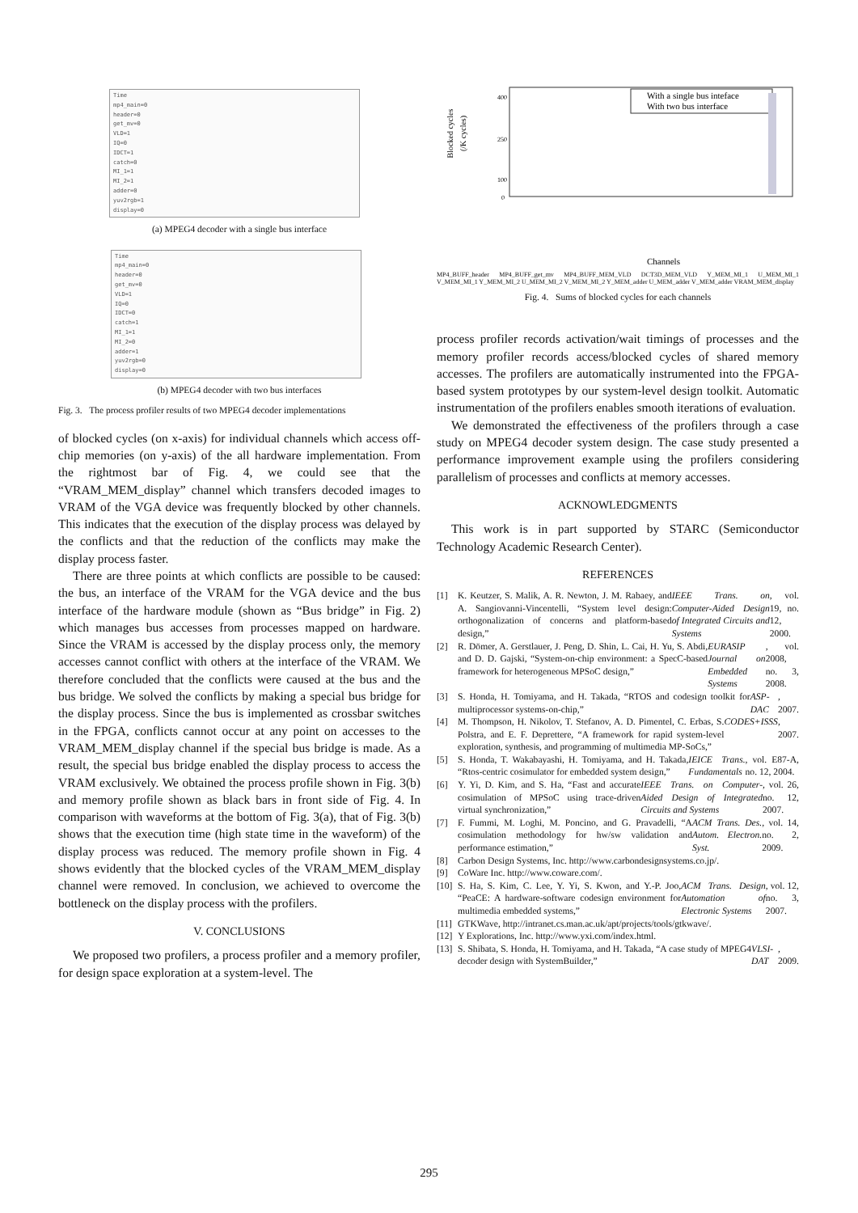Time
mp4_main=0
header=0
get_mv=0
VLD=1
IQ=0
IDCT=1
catch=0
MI_1=1
MI_2=1
adder=0
yuv2rgb=1
display=0
(a) MPEG4 decoder with a single bus interface
Time
mp4_main=0
header=0
get_mv=0
VLD=1
IQ=0
IDCT=0
catch=1
MI_1=1
MI_2=0
adder=1
yuv2rgb=0
display=0
(b) MPEG4 decoder with two bus interfaces
Fig. 3. The process profiler results of two MPEG4 decoder implementations
of blocked cycles (on x-axis) for individual channels which access off-chip memories (on y-axis) of the all hardware implementation. From the rightmost bar of Fig. 4, we could see that the “VRAM_MEM_display” channel which transfers decoded images to VRAM of the VGA device was frequently blocked by other channels. This indicates that the execution of the display process was delayed by the conflicts and that the reduction of the conflicts may make the display process faster.
There are three points at which conflicts are possible to be caused: the bus, an interface of the VRAM for the VGA device and the bus interface of the hardware module (shown as “Bus bridge” in Fig. 2) which manages bus accesses from processes mapped on hardware. Since the VRAM is accessed by the display process only, the memory accesses cannot conflict with others at the interface of the VRAM. We therefore concluded that the conflicts were caused at the bus and the bus bridge. We solved the conflicts by making a special bus bridge for the display process. Since the bus is implemented as crossbar switches in the FPGA, conflicts cannot occur at any point on accesses to the VRAM_MEM_display channel if the special bus bridge is made. As a result, the special bus bridge enabled the display process to access the VRAM exclusively. We obtained the process profile shown in Fig. 3(b) and memory profile shown as black bars in front side of Fig. 4. In comparison with waveforms at the bottom of Fig. 3(a), that of Fig. 3(b) shows that the execution time (high state time in the waveform) of the display process was reduced. The memory profile shown in Fig. 4 shows evidently that the blocked cycles of the VRAM_MEM_display channel were removed. In conclusion, we achieved to overcome the bottleneck on the display process with the profilers.
V. CONCLUSIONS
We proposed two profilers, a process profiler and a memory profiler, for design space exploration at a system-level. The
Blocked cycles
(/K cycles)
400
250
100
0
With a single bus inteface
With two bus interface
Channels
MP4_BUFF_header MP4_BUFF_get_mv MP4_BUFF_MEM_VLD DCT3D_MEM_VLD Y_MEM_MI_1 U_MEM_MI_1 V_MEM_MI_1 Y_MEM_MI_2 U_MEM_MI_2 V_MEM_MI_2 Y_MEM_adder U_MEM_adder V_MEM_adder VRAM_MEM_display
Fig. 4. Sums of blocked cycles for each channels
process profiler records activation/wait timings of processes and the memory profiler records access/blocked cycles of shared memory accesses. The profilers are automatically instrumented into the FPGA-based system prototypes by our system-level design toolkit. Automatic instrumentation of the profilers enables smooth iterations of evaluation.
We demonstrated the effectiveness of the profilers through a case study on MPEG4 decoder system design. The case study presented a performance improvement example using the profilers considering parallelism of processes and conflicts at memory accesses.
ACKNOWLEDGMENTS
This work is in part supported by STARC (Semiconductor Technology Academic Research Center).
REFERENCES
[1] K. Keutzer, S. Malik, A. R. Newton, J. M. Rabaey, and A. Sangiovanni-Vincentelli, “System level design: orthogonalization of concerns and platform-based design,” IEEE Trans. on Computer-Aided Design of Integrated Circuits and Systems, vol. 19, no. 12, 2000.
[2] R. Dömer, A. Gerstlauer, J. Peng, D. Shin, L. Cai, H. Yu, S. Abdi, and D. D. Gajski, “System-on-chip environment: a SpecC-based framework for heterogeneous MPSoC design,” EURASIP Journal on Embedded Systems, vol. 2008, no. 3, 2008.
[3] S. Honda, H. Tomiyama, and H. Takada, “RTOS and codesign toolkit for multiprocessor systems-on-chip,” ASP-DAC, 2007.
[4] M. Thompson, H. Nikolov, T. Stefanov, A. D. Pimentel, C. Erbas, S. Polstra, and E. F. Deprettere, “A framework for rapid system-level exploration, synthesis, and programming of multimedia MP-SoCs,” CODES+ISSS, 2007.
[5] S. Honda, T. Wakabayashi, H. Tomiyama, and H. Takada, “Rtos-centric cosimulator for embedded system design,” IEICE Trans. Fundamentals, vol. E87-A, no. 12, 2004.
[6] Y. Yi, D. Kim, and S. Ha, “Fast and accurate cosimulation of MPSoC using trace-driven virtual synchronization,” IEEE Trans. on Computer-Aided Design of Integrated Circuits and Systems, vol. 26, no. 12, 2007.
[7] F. Fummi, M. Loghi, M. Poncino, and G. Pravadelli, “A cosimulation methodology for hw/sw validation and performance estimation,” ACM Trans. Des. Autom. Electron. Syst., vol. 14, no. 2, 2009.
[8] Carbon Design Systems, Inc. http://www.carbondesignsystems.co.jp/.
[9] CoWare Inc. http://www.coware.com/.
[10]
S. Ha, S. Kim, C. Lee, Y. Yi, S. Kwon, and Y.-P. Joo, “PeaCE: A hardware-software codesign environment for multimedia embedded systems,” ACM Trans. Design Automation of Electronic Systems, vol. 12, no. 3, 2007.
[11]
GTKWave, http://intranet.cs.man.ac.uk/apt/projects/tools/gtkwave/.
[12]
Y Explorations, Inc. http://www.yxi.com/index.html.
[13]
S. Shibata, S. Honda, H. Tomiyama, and H. Takada, “A case study of MPEG4 decoder design with SystemBuilder,” VLSI-DAT, 2009.
295